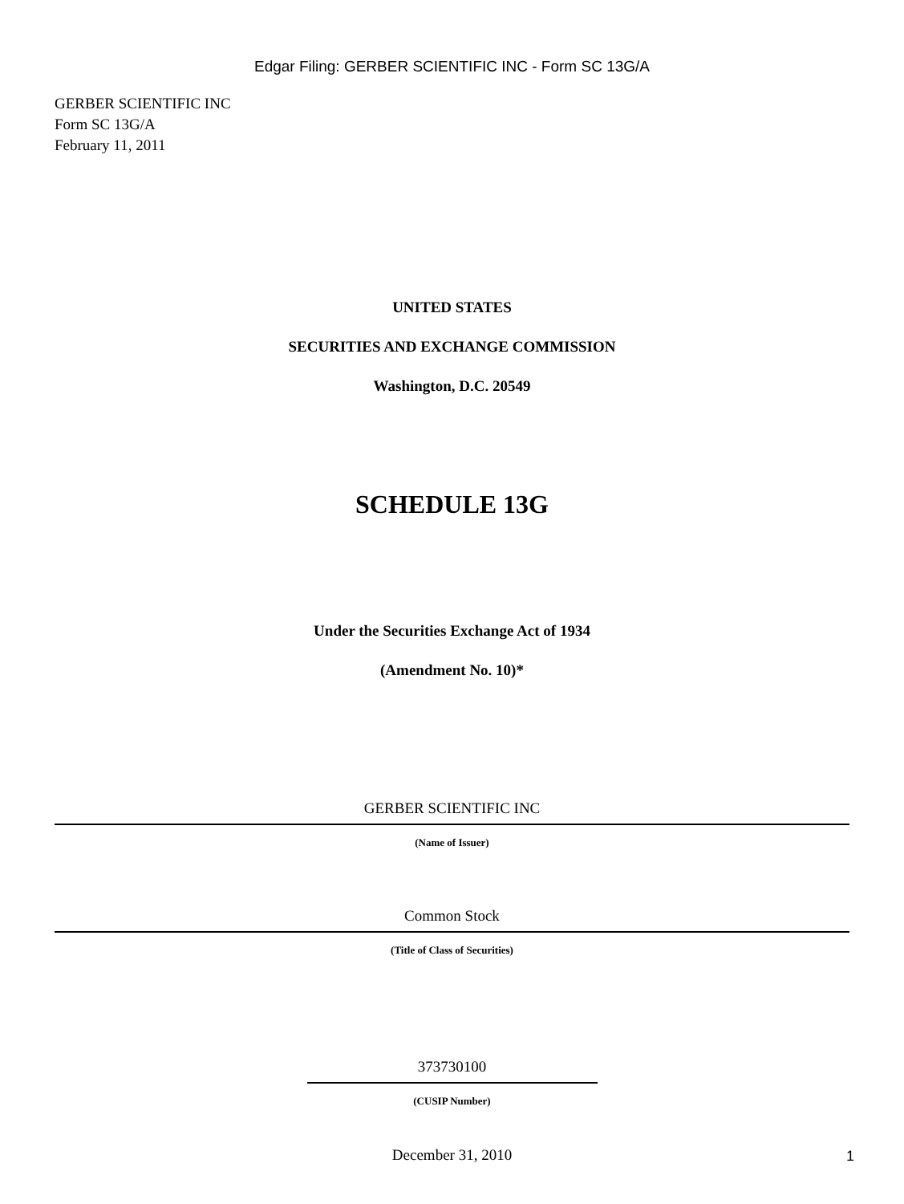Edgar Filing: GERBER SCIENTIFIC INC - Form SC 13G/A
GERBER SCIENTIFIC INC
Form SC 13G/A
February 11, 2011
UNITED STATES
SECURITIES AND EXCHANGE COMMISSION
Washington, D.C. 20549
SCHEDULE 13G
Under the Securities Exchange Act of 1934
(Amendment No. 10)*
GERBER SCIENTIFIC INC
(Name of Issuer)
Common Stock
(Title of Class of Securities)
373730100
(CUSIP Number)
December 31, 2010
1